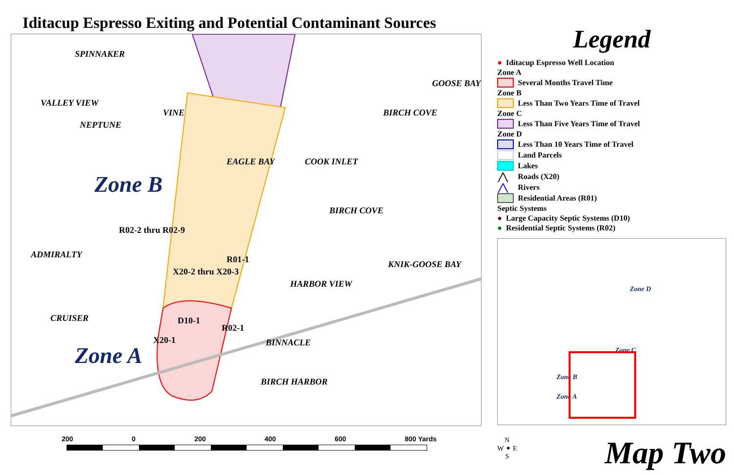Iditacup Espresso Exiting and Potential Contaminant Sources
SPINNAKER
NEPTUNE
VALLEY VIEW
VINE
Zone B
EAGLE BAY COOK INLET
BIRCH COVE
GOOSE BAY
R02-2 thru R02-9
BIRCH COVE
ADMIRALTY R01-1
X20-2 thru X20-3
HARBOR VIEW
KNIK-GOOSE BAY
CRUISER D10-1
R02-1
X20-1 BINNACLE Zone A
BIRCH HARBOR
200 0 200 400 600 800 Yards
Legend
● Iditacup Espresso Well Location
Zone A
Several Months Travel Time
Zone B
Less Than Two Years Time of Travel
Zone C
Less Than Five Years Time of Travel
Zone D
Less Than 10 Years Time of Travel
Land Parcels
Lakes
╱╲ Roads (X20)
╱╲ Rivers
Residential Areas (R01)
Septic Systems
● Large Capacity Septic Systems (D10)
● Residential Septic Systems (R02)
Zone D
Zone C
Zone B
Zone A
N
W ✦ E
S
Map Two